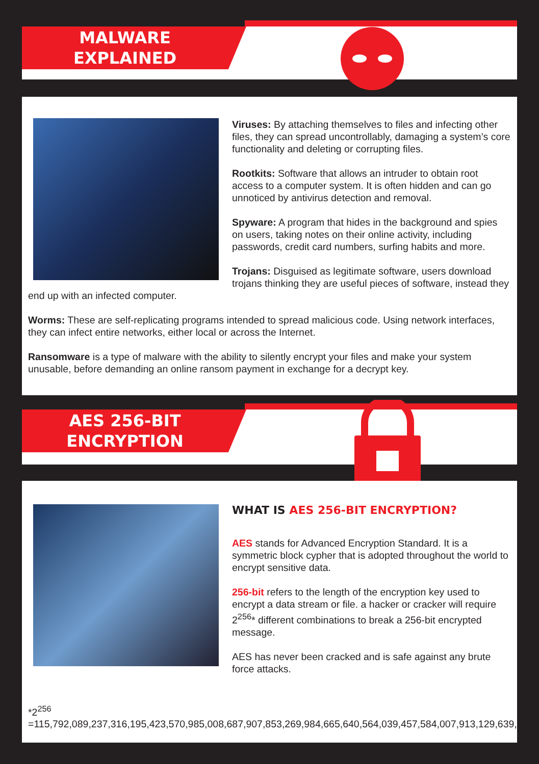MALWARE
EXPLAINED
Viruses: By attaching themselves to files and infecting other files, they can spread uncontrollably, damaging a system’s core functionality and deleting or corrupting files.
Rootkits: Software that allows an intruder to obtain root access to a computer system. It is often hidden and can go unnoticed by antivirus detection and removal.
Spyware: A program that hides in the background and spies on users, taking notes on their online activity, including passwords, credit card numbers, surfing habits and more.
Trojans: Disguised as legitimate software, users download trojans thinking they are useful pieces of software, instead they end up with an infected computer.
Worms: These are self-replicating programs intended to spread malicious code. Using network interfaces, they can infect entire networks, either local or across the Internet.
Ransomware is a type of malware with the ability to silently encrypt your files and make your system unusable, before demanding an online ransom payment in exchange for a decrypt key.
AES 256-BIT
ENCRYPTION
WHAT IS AES 256-BIT ENCRYPTION?
AES stands for Advanced Encryption Standard. It is a symmetric block cypher that is adopted throughout the world to encrypt sensitive data.
256-bit refers to the length of the encryption key used to encrypt a data stream or file. a hacker or cracker will require 2<sup>256</sup>* different combinations to break a 256-bit encrypted message.
AES has never been cracked and is safe against any brute force attacks.
*2<sup>256</sup> =115,792,089,237,316,195,423,570,985,008,687,907,853,269,984,665,640,564,039,457,584,007,913,129,639,936